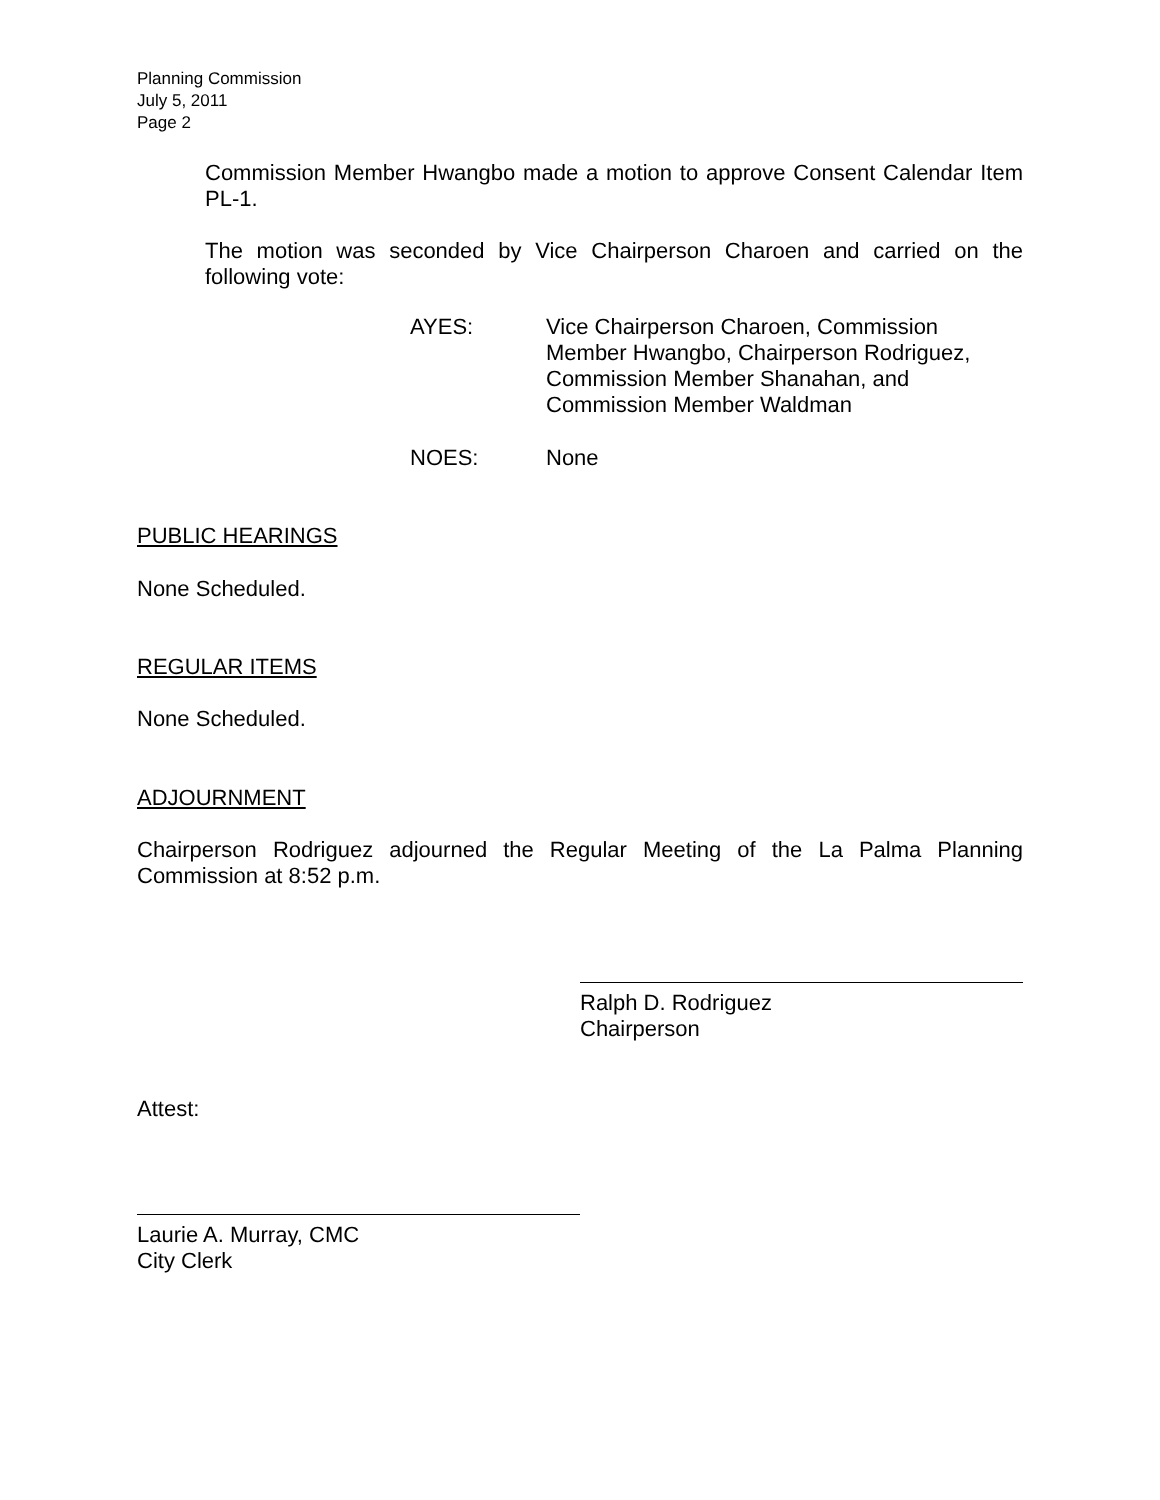Planning Commission
July 5, 2011
Page 2
Commission Member Hwangbo made a motion to approve Consent Calendar Item PL-1.
The motion was seconded by Vice Chairperson Charoen and carried on the following vote:
AYES: Vice Chairperson Charoen, Commission
Member Hwangbo, Chairperson Rodriguez,
Commission Member Shanahan, and
Commission Member Waldman
NOES: None
PUBLIC HEARINGS
None Scheduled.
REGULAR ITEMS
None Scheduled.
ADJOURNMENT
Chairperson Rodriguez adjourned the Regular Meeting of the La Palma Planning Commission at 8:52 p.m.
Ralph D. Rodriguez
Chairperson
Attest:
Laurie A. Murray, CMC
City Clerk